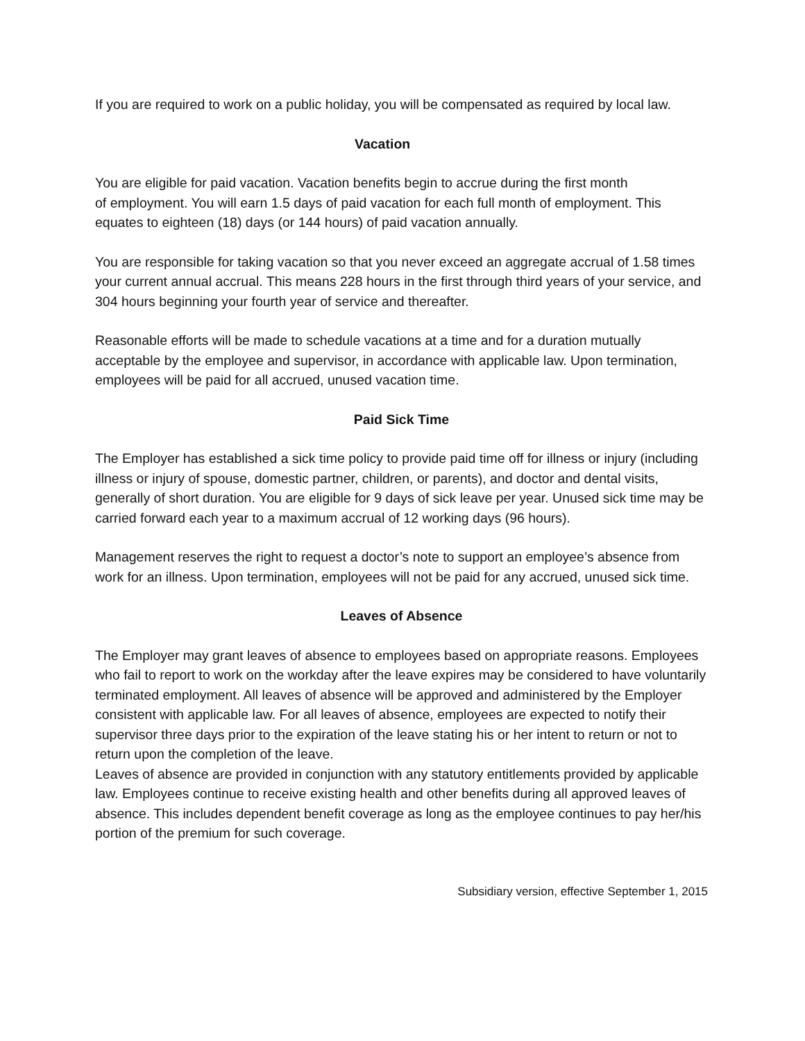If you are required to work on a public holiday, you will be compensated as required by local law.
Vacation
You are eligible for paid vacation. Vacation benefits begin to accrue during the first month
of employment. You will earn 1.5 days of paid vacation for each full month of employment. This equates to eighteen (18) days (or 144 hours) of paid vacation annually.
You are responsible for taking vacation so that you never exceed an aggregate accrual of 1.58 times your current annual accrual. This means 228 hours in the first through third years of your service, and 304 hours beginning your fourth year of service and thereafter.
Reasonable efforts will be made to schedule vacations at a time and for a duration mutually acceptable by the employee and supervisor, in accordance with applicable law. Upon termination, employees will be paid for all accrued, unused vacation time.
Paid Sick Time
The Employer has established a sick time policy to provide paid time off for illness or injury (including illness or injury of spouse, domestic partner, children, or parents), and doctor and dental visits, generally of short duration. You are eligible for 9 days of sick leave per year. Unused sick time may be carried forward each year to a maximum accrual of 12 working days (96 hours).
Management reserves the right to request a doctor’s note to support an employee’s absence from work for an illness. Upon termination, employees will not be paid for any accrued, unused sick time.
Leaves of Absence
The Employer may grant leaves of absence to employees based on appropriate reasons. Employees who fail to report to work on the workday after the leave expires may be considered to have voluntarily terminated employment. All leaves of absence will be approved and administered by the Employer consistent with applicable law. For all leaves of absence, employees are expected to notify their supervisor three days prior to the expiration of the leave stating his or her intent to return or not to return upon the completion of the leave.
Leaves of absence are provided in conjunction with any statutory entitlements provided by applicable law. Employees continue to receive existing health and other benefits during all approved leaves of absence. This includes dependent benefit coverage as long as the employee continues to pay her/his portion of the premium for such coverage.
Subsidiary version, effective September 1, 2015